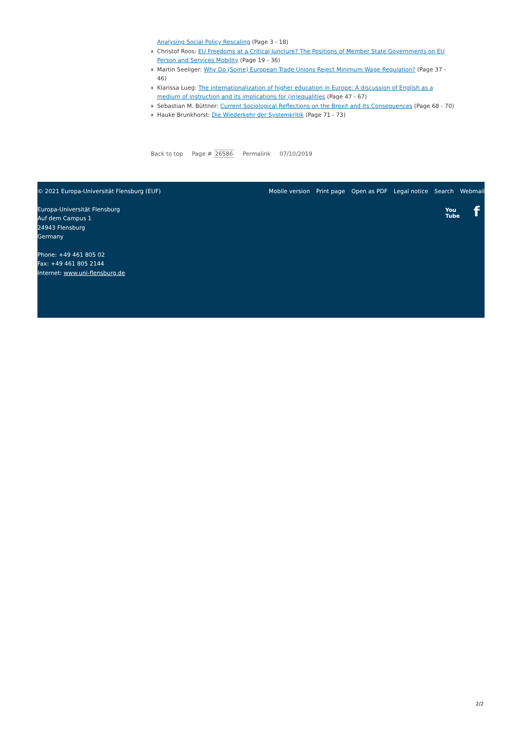Analysing Social Policy Rescaling (Page 3 - 18)
Christof Roos: EU Freedoms at a Critical Juncture? The Positions of Member State Governments on EU Person and Services Mobility (Page 19 - 36)
Martin Seeliger: Why Do (Some) European Trade Unions Reject Minimum Wage Regulation? (Page 37 - 46)
Klarissa Lueg: The internationalization of higher education in Europe: A discussion of English as a medium of instruction and its implications for (in)equalities (Page 47 - 67)
Sebastian M. Büttner: Current Sociological Reflections on the Brexit and Its Consequences (Page 68 - 70)
Hauke Brunkhorst: Die Wiederkehr der Systemkritik (Page 71 - 73)
Back to top Page # 26586 Permalink 07/10/2019
© 2021 Europa-Universität Flensburg (EUF) Mobile version Print page Open as PDF Legal notice Search Webmail
Europa-Universität Flensburg
Auf dem Campus 1
24943 Flensburg
Germany
Phone: +49 461 805 02
Fax: +49 461 805 2144
Internet: www.uni-flensburg.de
You
Tube f
2/2